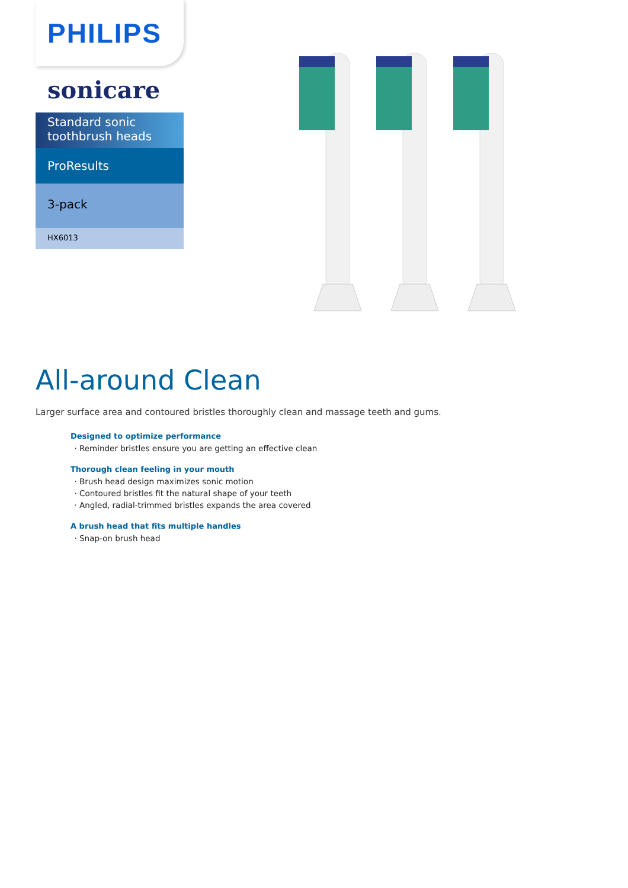PHILIPS
sonicare
Standard sonic toothbrush heads
ProResults
3-pack
HX6013
All-around Clean
Larger surface area and contoured bristles thoroughly clean and massage teeth and gums.
Designed to optimize performance
Reminder bristles ensure you are getting an effective clean
Thorough clean feeling in your mouth
Brush head design maximizes sonic motion
Contoured bristles fit the natural shape of your teeth
Angled, radial-trimmed bristles expands the area covered
A brush head that fits multiple handles
Snap-on brush head